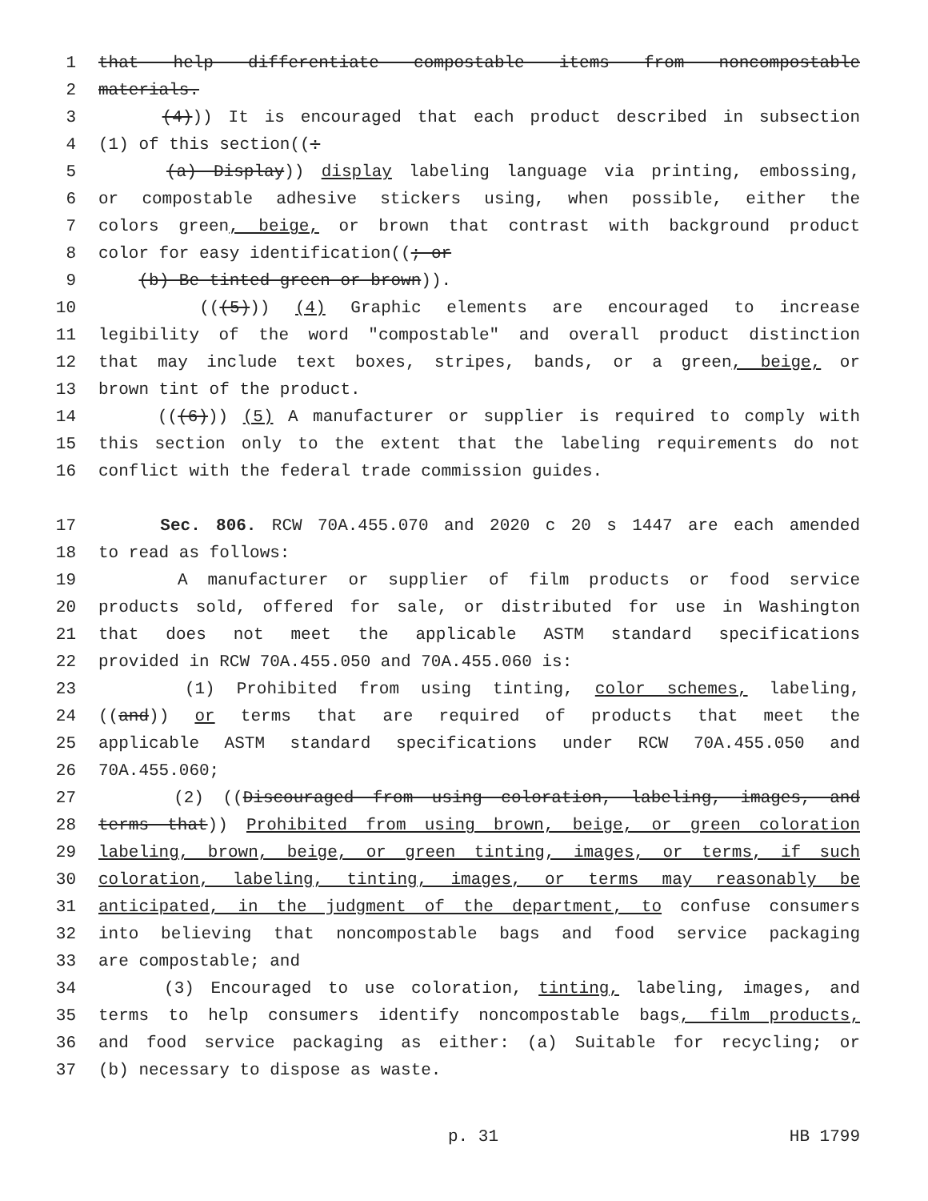1 that help differentiate compostable items from noncompostable
2 materials.
3 (4))) It is encouraged that each product described in subsection
4 (1) of this section((:
5 (a) Display)) display labeling language via printing, embossing,
6 or compostable adhesive stickers using, when possible, either the
7 colors green, beige, or brown that contrast with background product
8 color for easy identification((; or
9 (b) Be tinted green or brown)).
10 (((5))) (4) Graphic elements are encouraged to increase
11 legibility of the word "compostable" and overall product distinction
12 that may include text boxes, stripes, bands, or a green, beige, or
13 brown tint of the product.
14 (((6))) (5) A manufacturer or supplier is required to comply with
15 this section only to the extent that the labeling requirements do not
16 conflict with the federal trade commission guides.
17 Sec. 806. RCW 70A.455.070 and 2020 c 20 s 1447 are each amended
18 to read as follows:
19 A manufacturer or supplier of film products or food service
20 products sold, offered for sale, or distributed for use in Washington
21 that does not meet the applicable ASTM standard specifications
22 provided in RCW 70A.455.050 and 70A.455.060 is:
23 (1) Prohibited from using tinting, color schemes, labeling,
24 ((and)) or terms that are required of products that meet the
25 applicable ASTM standard specifications under RCW 70A.455.050 and
26 70A.455.060;
27 (2) ((Discouraged from using coloration, labeling, images, and
28 terms that)) Prohibited from using brown, beige, or green coloration
29 labeling, brown, beige, or green tinting, images, or terms, if such
30 coloration, labeling, tinting, images, or terms may reasonably be
31 anticipated, in the judgment of the department, to confuse consumers
32 into believing that noncompostable bags and food service packaging
33 are compostable; and
34 (3) Encouraged to use coloration, tinting, labeling, images, and
35 terms to help consumers identify noncompostable bags, film products,
36 and food service packaging as either: (a) Suitable for recycling; or
37 (b) necessary to dispose as waste.
p. 31 HB 1799